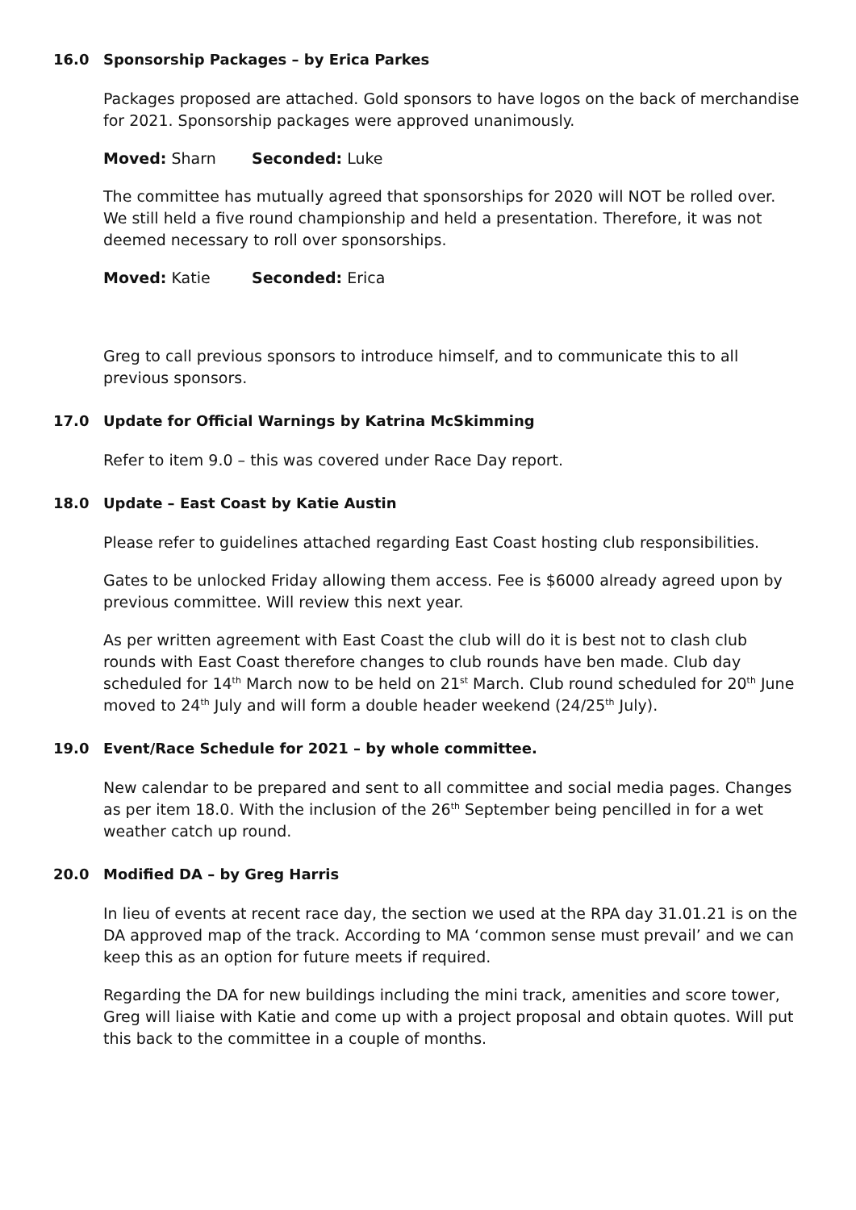16.0 Sponsorship Packages – by Erica Parkes
Packages proposed are attached. Gold sponsors to have logos on the back of merchandise for 2021. Sponsorship packages were approved unanimously.
Moved: Sharn Seconded: Luke
The committee has mutually agreed that sponsorships for 2020 will NOT be rolled over. We still held a five round championship and held a presentation. Therefore, it was not deemed necessary to roll over sponsorships.
Moved: Katie Seconded: Erica
Greg to call previous sponsors to introduce himself, and to communicate this to all previous sponsors.
17.0 Update for Official Warnings by Katrina McSkimming
Refer to item 9.0 – this was covered under Race Day report.
18.0 Update – East Coast by Katie Austin
Please refer to guidelines attached regarding East Coast hosting club responsibilities.
Gates to be unlocked Friday allowing them access. Fee is $6000 already agreed upon by previous committee. Will review this next year.
As per written agreement with East Coast the club will do it is best not to clash club rounds with East Coast therefore changes to club rounds have ben made. Club day scheduled for 14<sup>th</sup> March now to be held on 21<sup>st</sup> March. Club round scheduled for 20<sup>th</sup> June moved to 24<sup>th</sup> July and will form a double header weekend (24/25<sup>th</sup> July).
19.0 Event/Race Schedule for 2021 – by whole committee.
New calendar to be prepared and sent to all committee and social media pages. Changes as per item 18.0. With the inclusion of the 26<sup>th</sup> September being pencilled in for a wet weather catch up round.
20.0 Modified DA – by Greg Harris
In lieu of events at recent race day, the section we used at the RPA day 31.01.21 is on the DA approved map of the track. According to MA ‘common sense must prevail’ and we can keep this as an option for future meets if required.
Regarding the DA for new buildings including the mini track, amenities and score tower, Greg will liaise with Katie and come up with a project proposal and obtain quotes. Will put this back to the committee in a couple of months.